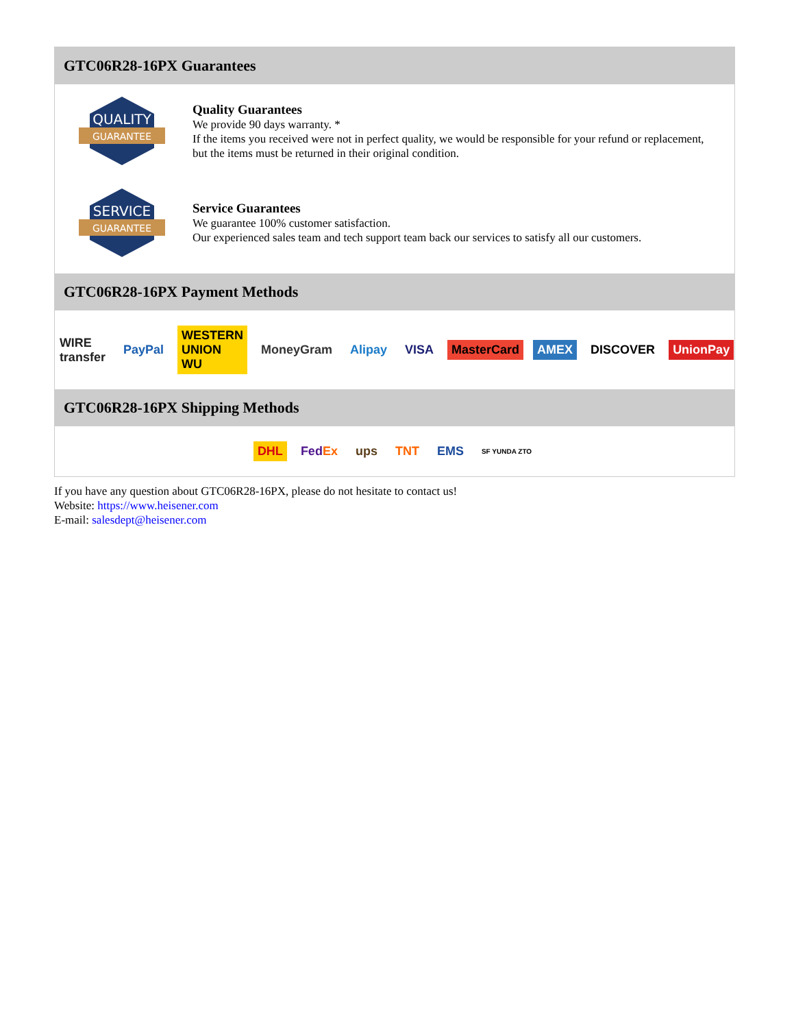GTC06R28-16PX Guarantees
QUALITY
GUARANTEE
Quality Guarantees
We provide 90 days warranty. *
If the items you received were not in perfect quality, we would be responsible for your refund or replacement, but the items must be returned in their original condition.
SERVICE
GUARANTEE
Service Guarantees
We guarantee 100% customer satisfaction.
Our experienced sales team and tech support team back our services to satisfy all our customers.
GTC06R28-16PX Payment Methods
WIRE transfer PayPal WESTERN UNION WU MoneyGram Alipay VISA MasterCard AMEX DISCOVER UnionPay
GTC06R28-16PX Shipping Methods
DHL FedEx ups TNT EMS SF YUNDA ZTO
If you have any question about GTC06R28-16PX, please do not hesitate to contact us!
Website: https://www.heisener.com
E-mail: salesdept@heisener.com